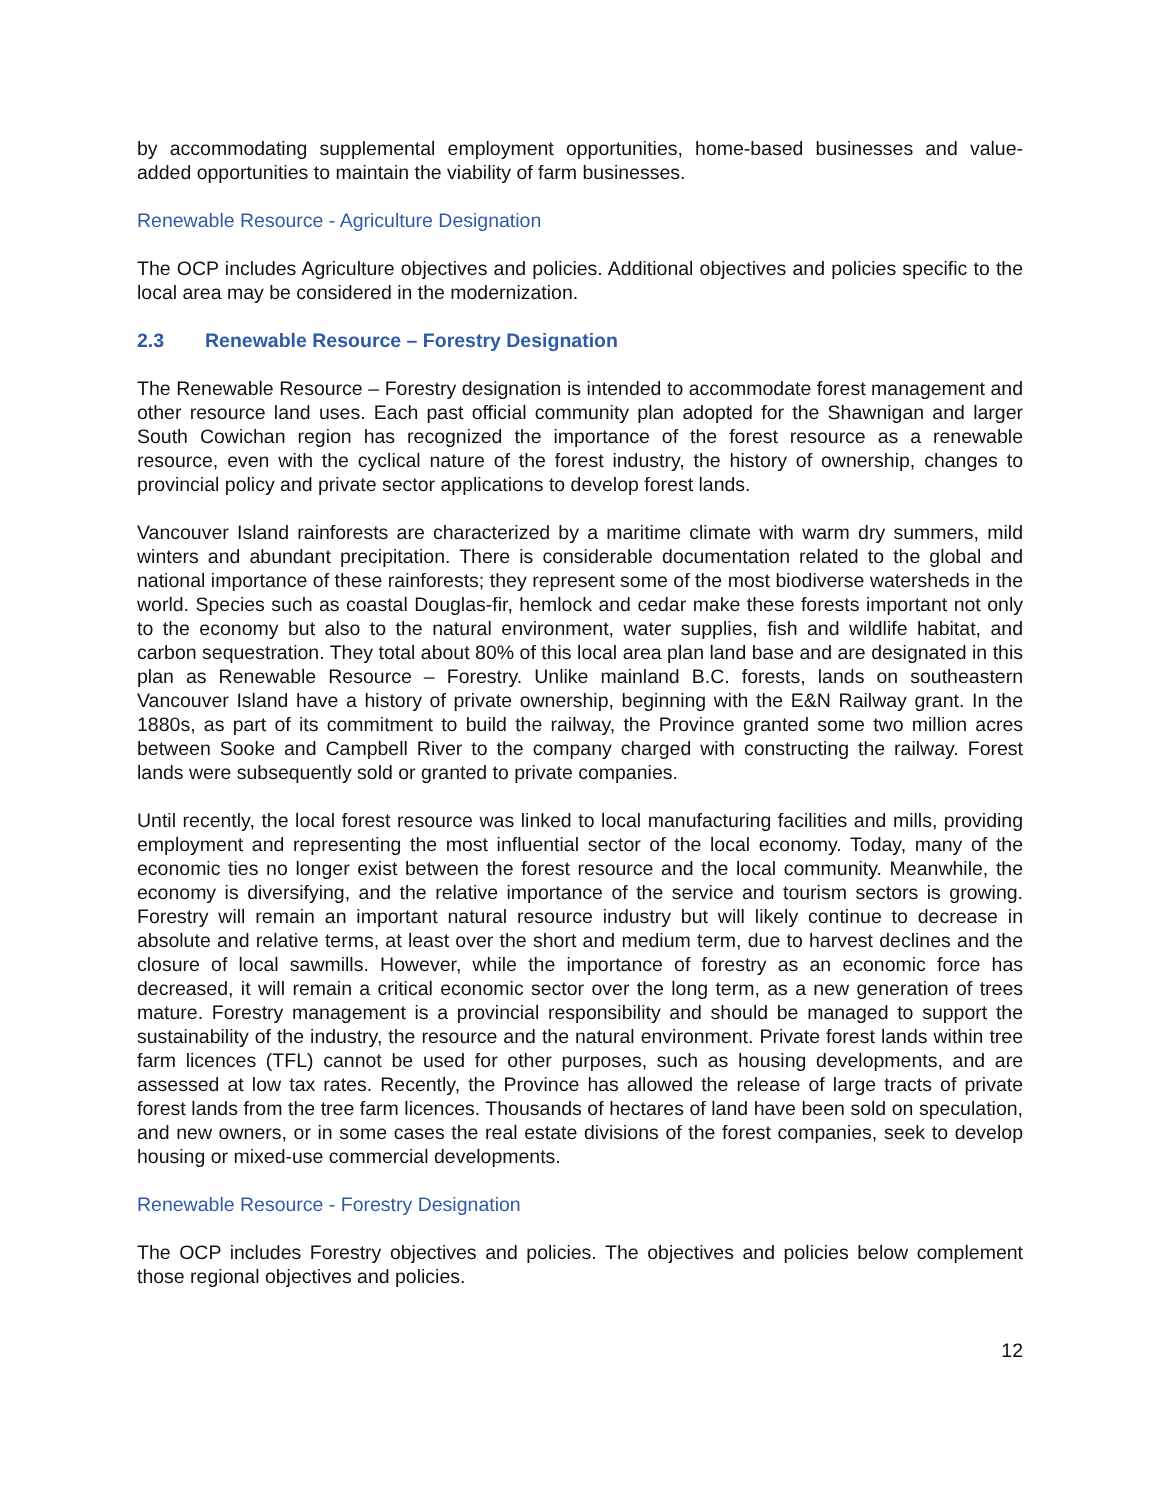by accommodating supplemental employment opportunities, home-based businesses and value-added opportunities to maintain the viability of farm businesses.
Renewable Resource - Agriculture Designation
The OCP includes Agriculture objectives and policies. Additional objectives and policies specific to the local area may be considered in the modernization.
2.3 Renewable Resource – Forestry Designation
The Renewable Resource – Forestry designation is intended to accommodate forest management and other resource land uses. Each past official community plan adopted for the Shawnigan and larger South Cowichan region has recognized the importance of the forest resource as a renewable resource, even with the cyclical nature of the forest industry, the history of ownership, changes to provincial policy and private sector applications to develop forest lands.
Vancouver Island rainforests are characterized by a maritime climate with warm dry summers, mild winters and abundant precipitation. There is considerable documentation related to the global and national importance of these rainforests; they represent some of the most biodiverse watersheds in the world. Species such as coastal Douglas-fir, hemlock and cedar make these forests important not only to the economy but also to the natural environment, water supplies, fish and wildlife habitat, and carbon sequestration. They total about 80% of this local area plan land base and are designated in this plan as Renewable Resource – Forestry. Unlike mainland B.C. forests, lands on southeastern Vancouver Island have a history of private ownership, beginning with the E&N Railway grant. In the 1880s, as part of its commitment to build the railway, the Province granted some two million acres between Sooke and Campbell River to the company charged with constructing the railway. Forest lands were subsequently sold or granted to private companies.
Until recently, the local forest resource was linked to local manufacturing facilities and mills, providing employment and representing the most influential sector of the local economy. Today, many of the economic ties no longer exist between the forest resource and the local community. Meanwhile, the economy is diversifying, and the relative importance of the service and tourism sectors is growing. Forestry will remain an important natural resource industry but will likely continue to decrease in absolute and relative terms, at least over the short and medium term, due to harvest declines and the closure of local sawmills. However, while the importance of forestry as an economic force has decreased, it will remain a critical economic sector over the long term, as a new generation of trees mature. Forestry management is a provincial responsibility and should be managed to support the sustainability of the industry, the resource and the natural environment. Private forest lands within tree farm licences (TFL) cannot be used for other purposes, such as housing developments, and are assessed at low tax rates. Recently, the Province has allowed the release of large tracts of private forest lands from the tree farm licences. Thousands of hectares of land have been sold on speculation, and new owners, or in some cases the real estate divisions of the forest companies, seek to develop housing or mixed-use commercial developments.
Renewable Resource - Forestry Designation
The OCP includes Forestry objectives and policies. The objectives and policies below complement those regional objectives and policies.
12